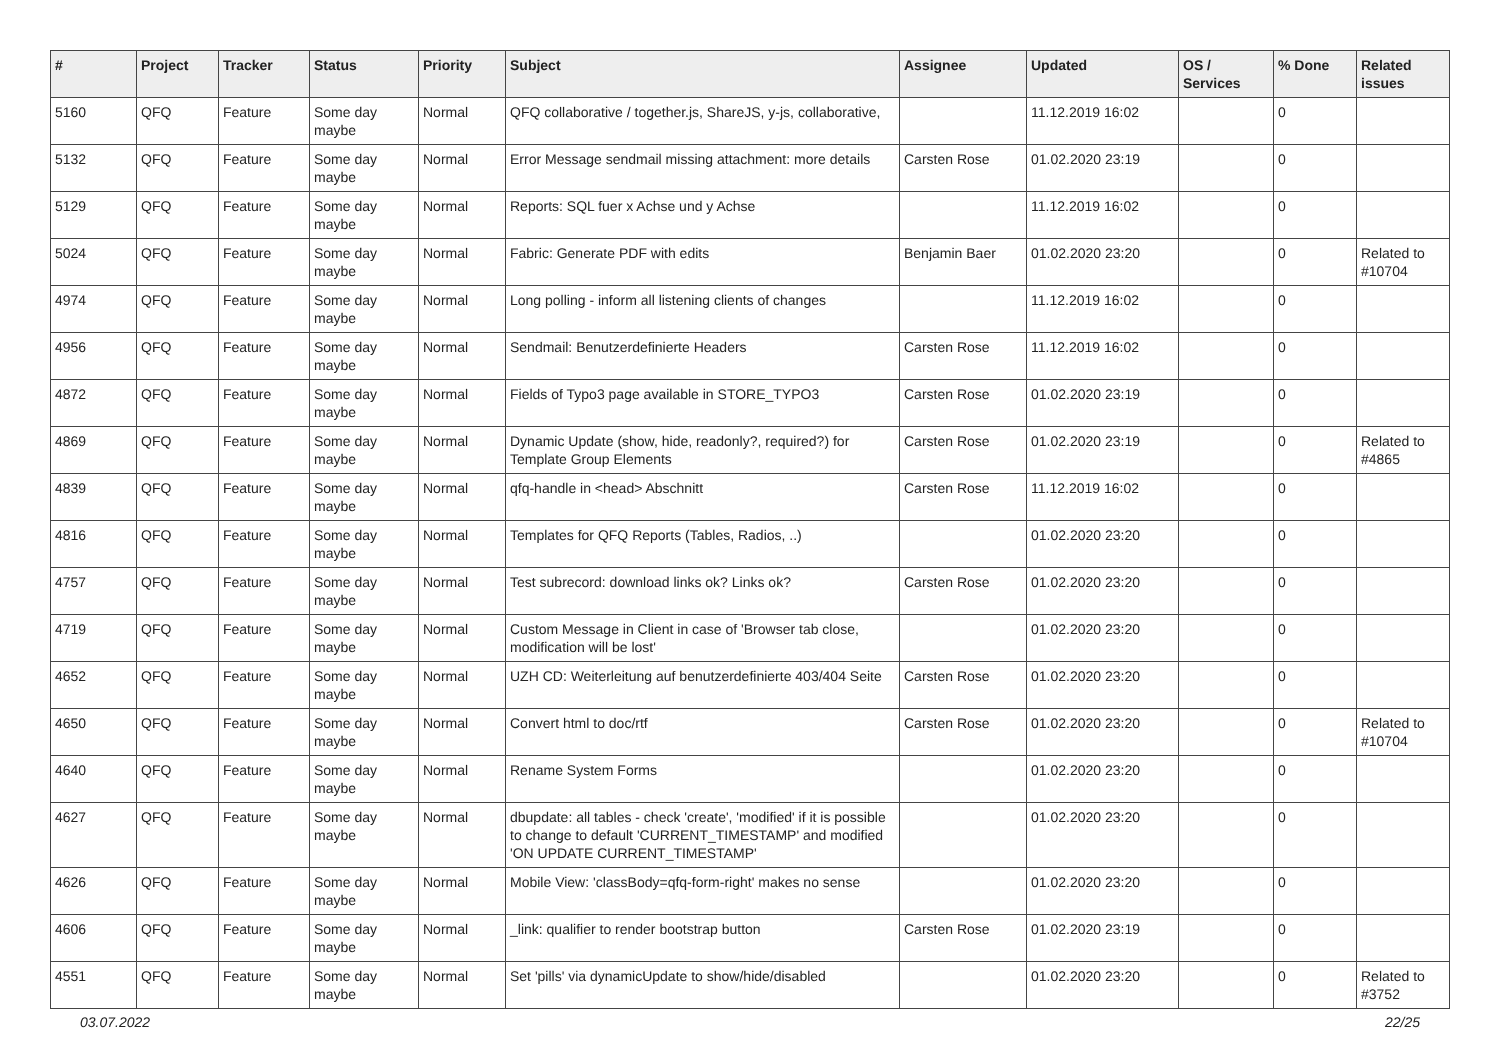| # | Project | Tracker | Status | Priority | Subject | Assignee | Updated | OS / Services | % Done | Related issues |
| --- | --- | --- | --- | --- | --- | --- | --- | --- | --- | --- |
| 5160 | QFQ | Feature | Some day maybe | Normal | QFQ collaborative / together.js, ShareJS, y-js, collaborative, | | 11.12.2019 16:02 | | 0 | |
| 5132 | QFQ | Feature | Some day maybe | Normal | Error Message sendmail missing attachment: more details | Carsten Rose | 01.02.2020 23:19 | | 0 | |
| 5129 | QFQ | Feature | Some day maybe | Normal | Reports: SQL fuer x Achse und y Achse | | 11.12.2019 16:02 | | 0 | |
| 5024 | QFQ | Feature | Some day maybe | Normal | Fabric: Generate PDF with edits | Benjamin Baer | 01.02.2020 23:20 | | 0 | Related to #10704 |
| 4974 | QFQ | Feature | Some day maybe | Normal | Long polling - inform all listening clients of changes | | 11.12.2019 16:02 | | 0 | |
| 4956 | QFQ | Feature | Some day maybe | Normal | Sendmail: Benutzerdefinierte Headers | Carsten Rose | 11.12.2019 16:02 | | 0 | |
| 4872 | QFQ | Feature | Some day maybe | Normal | Fields of Typo3 page available in STORE_TYPO3 | Carsten Rose | 01.02.2020 23:19 | | 0 | |
| 4869 | QFQ | Feature | Some day maybe | Normal | Dynamic Update (show, hide, readonly?, required?) for Template Group Elements | Carsten Rose | 01.02.2020 23:19 | | 0 | Related to #4865 |
| 4839 | QFQ | Feature | Some day maybe | Normal | qfq-handle in <head> Abschnitt | Carsten Rose | 11.12.2019 16:02 | | 0 | |
| 4816 | QFQ | Feature | Some day maybe | Normal | Templates for QFQ Reports (Tables, Radios, ..) | | 01.02.2020 23:20 | | 0 | |
| 4757 | QFQ | Feature | Some day maybe | Normal | Test subrecord: download links ok? Links ok? | Carsten Rose | 01.02.2020 23:20 | | 0 | |
| 4719 | QFQ | Feature | Some day maybe | Normal | Custom Message in Client in case of 'Browser tab close, modification will be lost' | | 01.02.2020 23:20 | | 0 | |
| 4652 | QFQ | Feature | Some day maybe | Normal | UZH CD: Weiterleitung auf benutzerdefinierte 403/404 Seite | Carsten Rose | 01.02.2020 23:20 | | 0 | |
| 4650 | QFQ | Feature | Some day maybe | Normal | Convert html to doc/rtf | Carsten Rose | 01.02.2020 23:20 | | 0 | Related to #10704 |
| 4640 | QFQ | Feature | Some day maybe | Normal | Rename System Forms | | 01.02.2020 23:20 | | 0 | |
| 4627 | QFQ | Feature | Some day maybe | Normal | dbupdate: all tables - check 'create', 'modified' if it is possible to change to default 'CURRENT_TIMESTAMP' and modified 'ON UPDATE CURRENT_TIMESTAMP' | | 01.02.2020 23:20 | | 0 | |
| 4626 | QFQ | Feature | Some day maybe | Normal | Mobile View: 'classBody=qfq-form-right' makes no sense | | 01.02.2020 23:20 | | 0 | |
| 4606 | QFQ | Feature | Some day maybe | Normal | _link: qualifier to render bootstrap button | Carsten Rose | 01.02.2020 23:19 | | 0 | |
| 4551 | QFQ | Feature | Some day maybe | Normal | Set 'pills' via dynamicUpdate to show/hide/disabled | | 01.02.2020 23:20 | | 0 | Related to #3752 |
03.07.2022 22/25